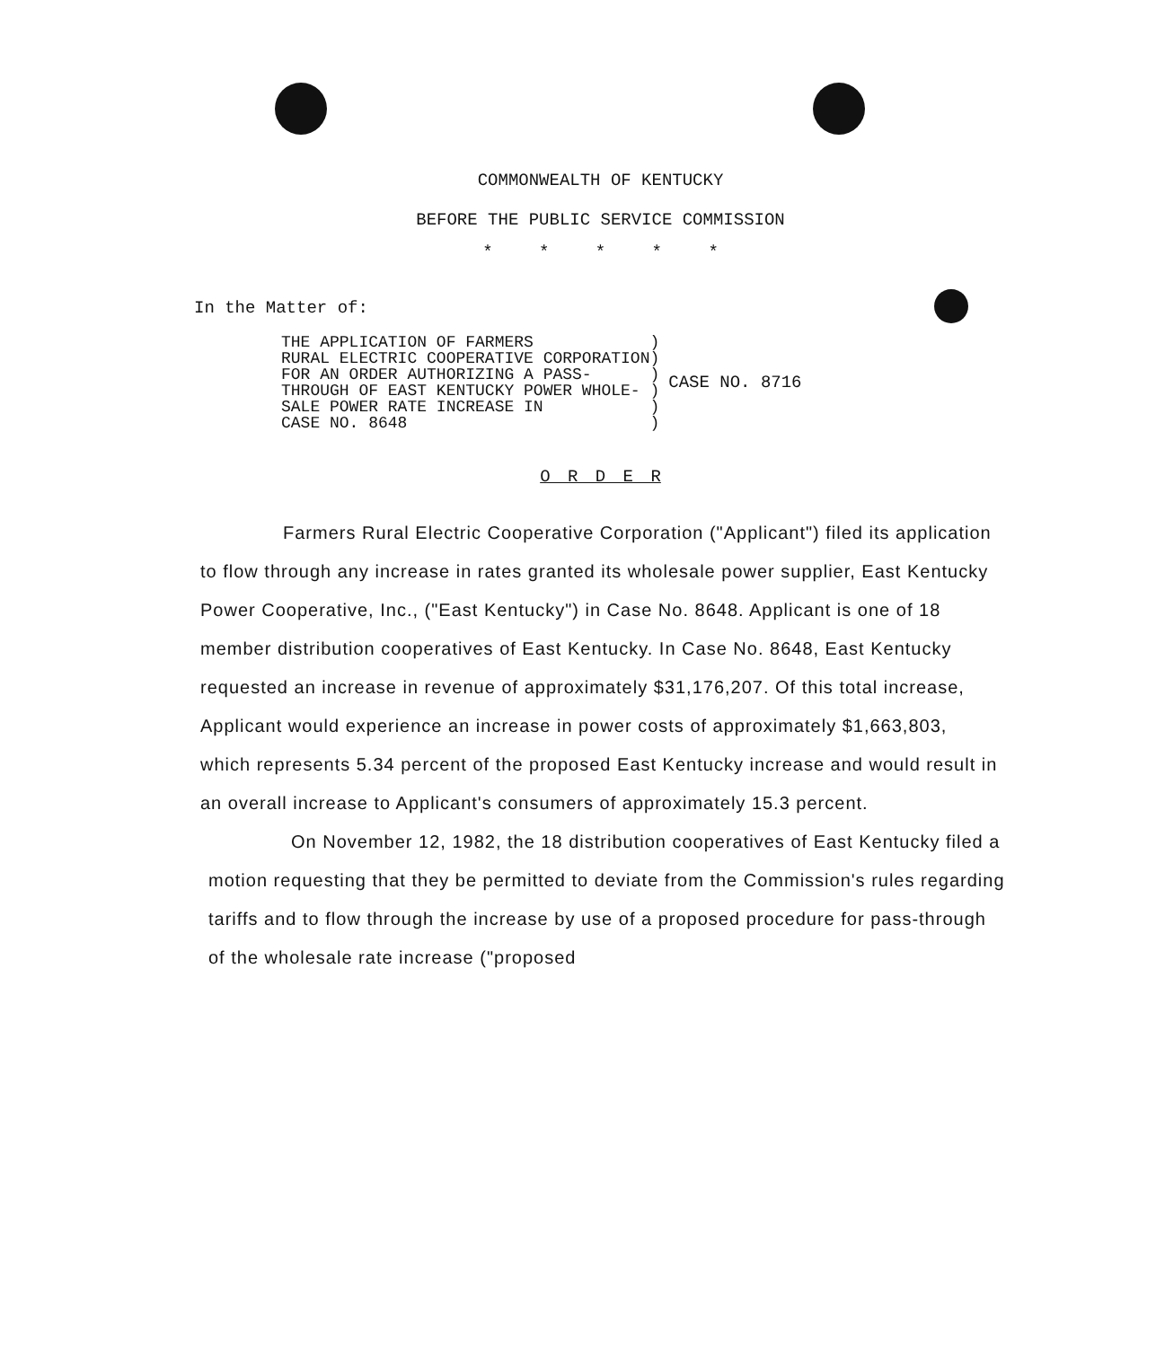COMMONWEALTH OF KENTUCKY
BEFORE THE PUBLIC SERVICE COMMISSION
* * * * *
In the Matter of:
THE APPLICATION OF FARMERS ) RURAL ELECTRIC COOPERATIVE CORPORATION) FOR AN ORDER AUTHORIZING A PASS- ) THROUGH OF EAST KENTUCKY POWER WHOLE- ) SALE POWER RATE INCREASE IN ) CASE NO. 8648 )
CASE NO. 8716
O R D E R
Farmers Rural Electric Cooperative Corporation ("Applicant") filed its application to flow through any increase in rates granted its wholesale power supplier, East Kentucky Power Cooperative, Inc., ("East Kentucky") in Case No. 8648. Applicant is one of 18 member distribution cooperatives of East Kentucky. In Case No. 8648, East Kentucky requested an increase in revenue of approximately $31,176,207. Of this total increase, Applicant would experience an increase in power costs of approximately $1,663,803, which represents 5.34 percent of the proposed East Kentucky increase and would result in an overall increase to Applicant's consumers of approximately 15.3 percent.
On November 12, 1982, the 18 distribution cooperatives of East Kentucky filed a motion requesting that they be permitted to deviate from the Commission's rules regarding tariffs and to flow through the increase by use of a proposed procedure for pass-through of the wholesale rate increase ("proposed